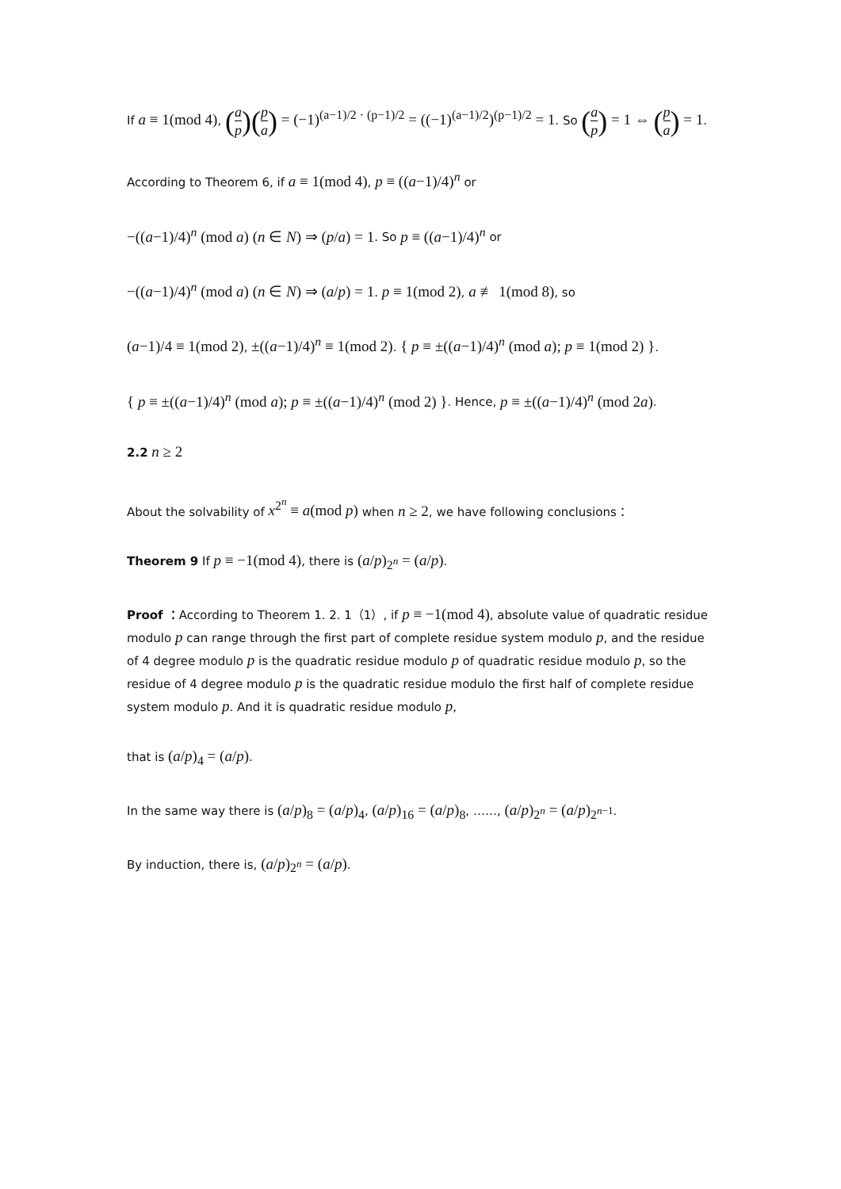If a ≡ 1(mod 4), (a p)(p a) = (−1)<sup>(a−1)/2 · (p−1)/2</sup> = ((−1)<sup>(a−1)/2</sup>)<sup>(p−1)/2</sup> = 1. So (a p) = 1 ⇔ (p a) = 1.
According to Theorem 6, if a ≡ 1(mod 4), p ≡ ((a−1)/4)<sup>n</sup> or
−((a−1)/4)<sup>n</sup> (mod a) (n ∈ N) ⇒ (p/a) = 1. So p ≡ ((a−1)/4)<sup>n</sup> or
−((a−1)/4)<sup>n</sup> (mod a) (n ∈ N) ⇒ (a/p) = 1. p ≡ 1(mod 2), a ≢ 1(mod 8), so
(a−1)/4 ≡ 1(mod 2), ±((a−1)/4)<sup>n</sup> ≡ 1(mod 2). { p ≡ ±((a−1)/4)<sup>n</sup> (mod a); p ≡ 1(mod 2) }.
{ p ≡ ±((a−1)/4)<sup>n</sup> (mod a); p ≡ ±((a−1)/4)<sup>n</sup> (mod 2) }. Hence, p ≡ ±((a−1)/4)<sup>n</sup> (mod 2a).
2.2 n ≥ 2
About the solvability of x<sup>2<sup>n</sup></sup> ≡ a(mod p) when n ≥ 2, we have following conclusions：
Theorem 9 If p ≡ −1(mod 4), there is (a/p)<sub>2<sup>n</sup></sub> = (a/p).
Proof ：According to Theorem 1. 2. 1（1）, if p ≡ −1(mod 4), absolute value of quadratic residue modulo p can range through the first part of complete residue system modulo p, and the residue of 4 degree modulo p is the quadratic residue modulo p of quadratic residue modulo p, so the residue of 4 degree modulo p is the quadratic residue modulo the first half of complete residue system modulo p. And it is quadratic residue modulo p,
that is (a/p)<sub>4</sub> = (a/p).
In the same way there is (a/p)<sub>8</sub> = (a/p)<sub>4</sub>, (a/p)<sub>16</sub> = (a/p)<sub>8</sub>, ……, (a/p)<sub>2<sup>n</sup></sub> = (a/p)<sub>2<sup>n−1</sup></sub>.
By induction, there is, (a/p)<sub>2<sup>n</sup></sub> = (a/p).